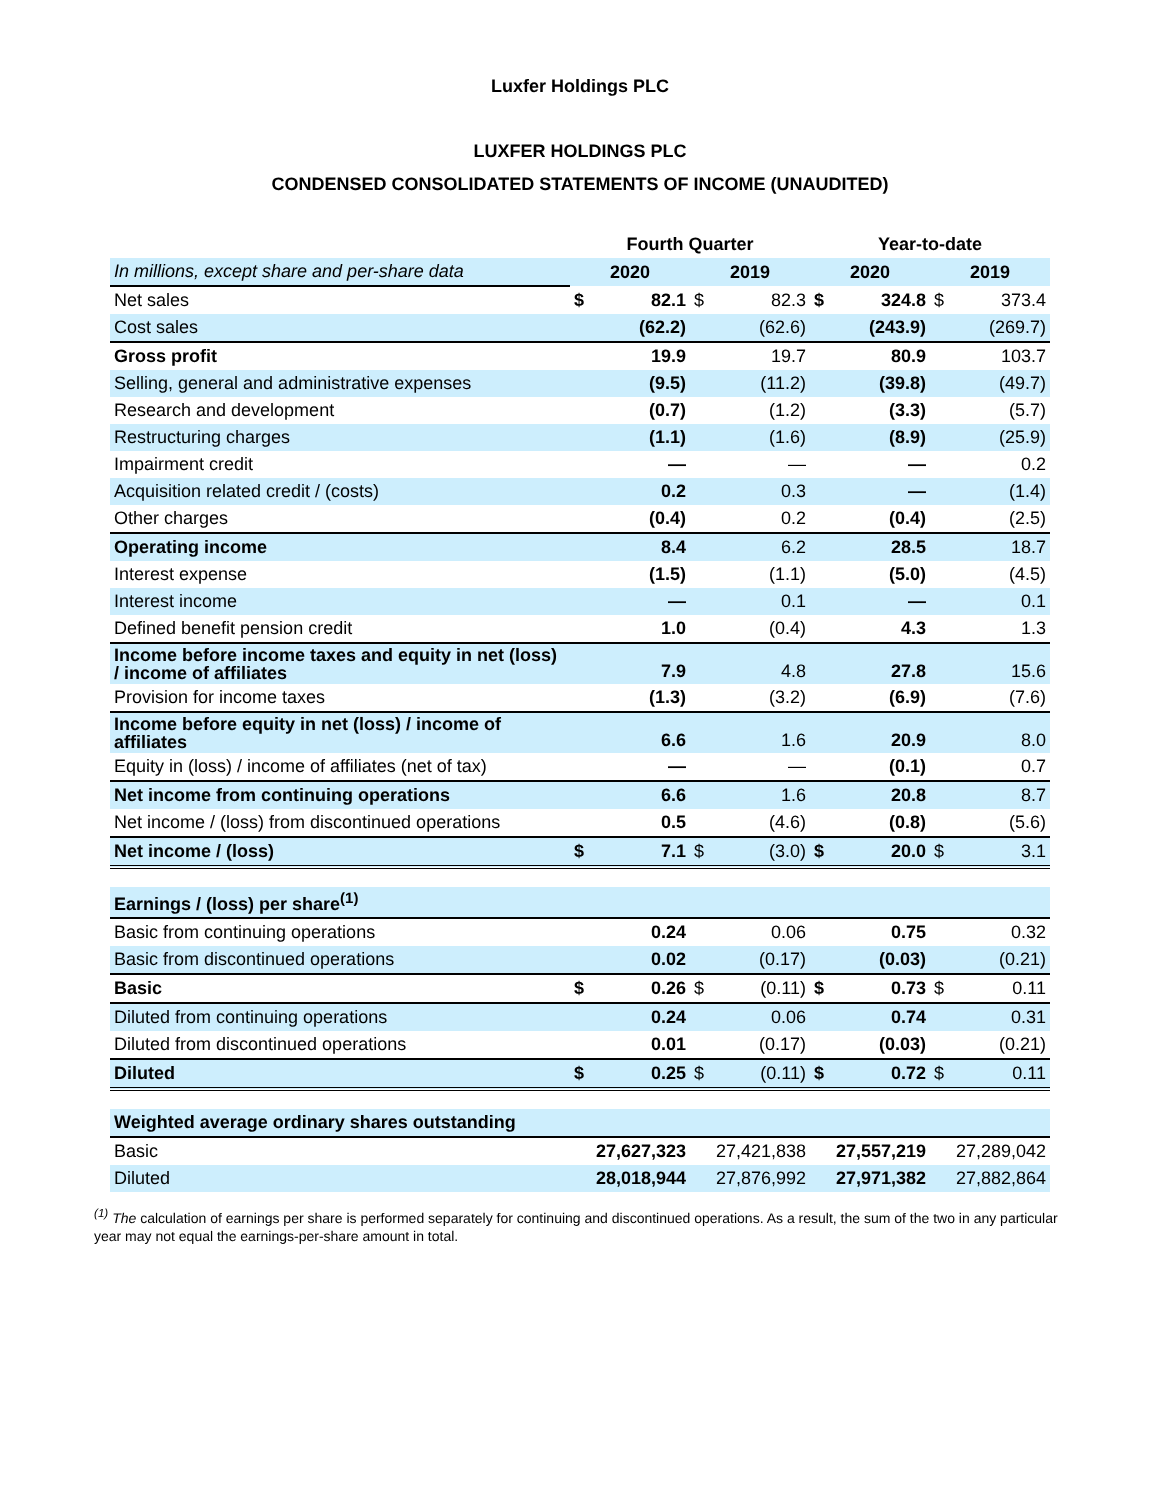Luxfer Holdings PLC
LUXFER HOLDINGS PLC
CONDENSED CONSOLIDATED STATEMENTS OF INCOME (UNAUDITED)
| | Fourth Quarter | | | | Year-to-date | | | |
| --- | --- | --- | --- | --- | --- | --- | --- | --- |
| In millions, except share and per-share data | 2020 | | 2019 | | 2020 | | 2019 | |
| Net sales | $ | 82.1 | $ | 82.3 | $ | 324.8 | $ | 373.4 |
| Cost sales | | (62.2) | | (62.6) | | (243.9) | | (269.7) |
| Gross profit | | 19.9 | | 19.7 | | 80.9 | | 103.7 |
| Selling, general and administrative expenses | | (9.5) | | (11.2) | | (39.8) | | (49.7) |
| Research and development | | (0.7) | | (1.2) | | (3.3) | | (5.7) |
| Restructuring charges | | (1.1) | | (1.6) | | (8.9) | | (25.9) |
| Impairment credit | | — | | — | | — | | 0.2 |
| Acquisition related credit / (costs) | | 0.2 | | 0.3 | | — | | (1.4) |
| Other charges | | (0.4) | | 0.2 | | (0.4) | | (2.5) |
| Operating income | | 8.4 | | 6.2 | | 28.5 | | 18.7 |
| Interest expense | | (1.5) | | (1.1) | | (5.0) | | (4.5) |
| Interest income | | — | | 0.1 | | — | | 0.1 |
| Defined benefit pension credit | | 1.0 | | (0.4) | | 4.3 | | 1.3 |
| Income before income taxes and equity in net (loss) / income of affiliates | | 7.9 | | 4.8 | | 27.8 | | 15.6 |
| Provision for income taxes | | (1.3) | | (3.2) | | (6.9) | | (7.6) |
| Income before equity in net (loss) / income of affiliates | | 6.6 | | 1.6 | | 20.9 | | 8.0 |
| Equity in (loss) / income of affiliates (net of tax) | | — | | — | | (0.1) | | 0.7 |
| Net income from continuing operations | | 6.6 | | 1.6 | | 20.8 | | 8.7 |
| Net income / (loss) from discontinued operations | | 0.5 | | (4.6) | | (0.8) | | (5.6) |
| Net income / (loss) | $ | 7.1 | $ | (3.0) | $ | 20.0 | $ | 3.1 |
| Earnings / (loss) per share<sup>(1)</sup> | | | | | | | | |
| Basic from continuing operations | | 0.24 | | 0.06 | | 0.75 | | 0.32 |
| Basic from discontinued operations | | 0.02 | | (0.17) | | (0.03) | | (0.21) |
| Basic | $ | 0.26 | $ | (0.11) | $ | 0.73 | $ | 0.11 |
| Diluted from continuing operations | | 0.24 | | 0.06 | | 0.74 | | 0.31 |
| Diluted from discontinued operations | | 0.01 | | (0.17) | | (0.03) | | (0.21) |
| Diluted | $ | 0.25 | $ | (0.11) | $ | 0.72 | $ | 0.11 |
| Weighted average ordinary shares outstanding | | | | | | | | |
| Basic | 27,627,323 | | 27,421,838 | | 27,557,219 | | 27,289,042 | |
| Diluted | 28,018,944 | | 27,876,992 | | 27,971,382 | | 27,882,864 | |
<sup>(1)</sup> The calculation of earnings per share is performed separately for continuing and discontinued operations. As a result, the sum of the two in any particular year may not equal the earnings-per-share amount in total.